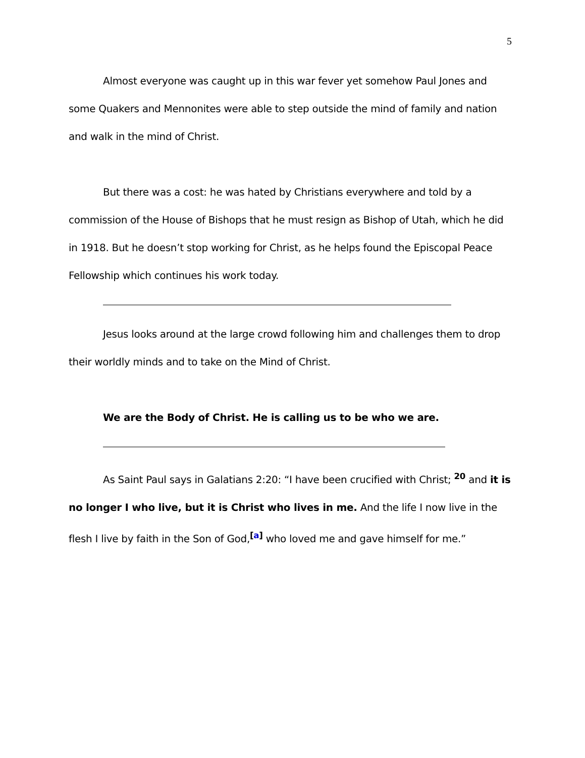5
Almost everyone was caught up in this war fever yet somehow Paul Jones and some Quakers and Mennonites were able to step outside the mind of family and nation and walk in the mind of Christ.
But there was a cost: he was hated by Christians everywhere and told by a commission of the House of Bishops that he must resign as Bishop of Utah, which he did in 1918. But he doesn’t stop working for Christ, as he helps found the Episcopal Peace Fellowship which continues his work today.
Jesus looks around at the large crowd following him and challenges them to drop their worldly minds and to take on the Mind of Christ.
We are the Body of Christ. He is calling us to be who we are.
As Saint Paul says in Galatians 2:20: “I have been crucified with Christ; <sup>20</sup> and it is no longer I who live, but it is Christ who lives in me. And the life I now live in the flesh I live by faith in the Son of God,<sup>[a]</sup> who loved me and gave himself for me.”